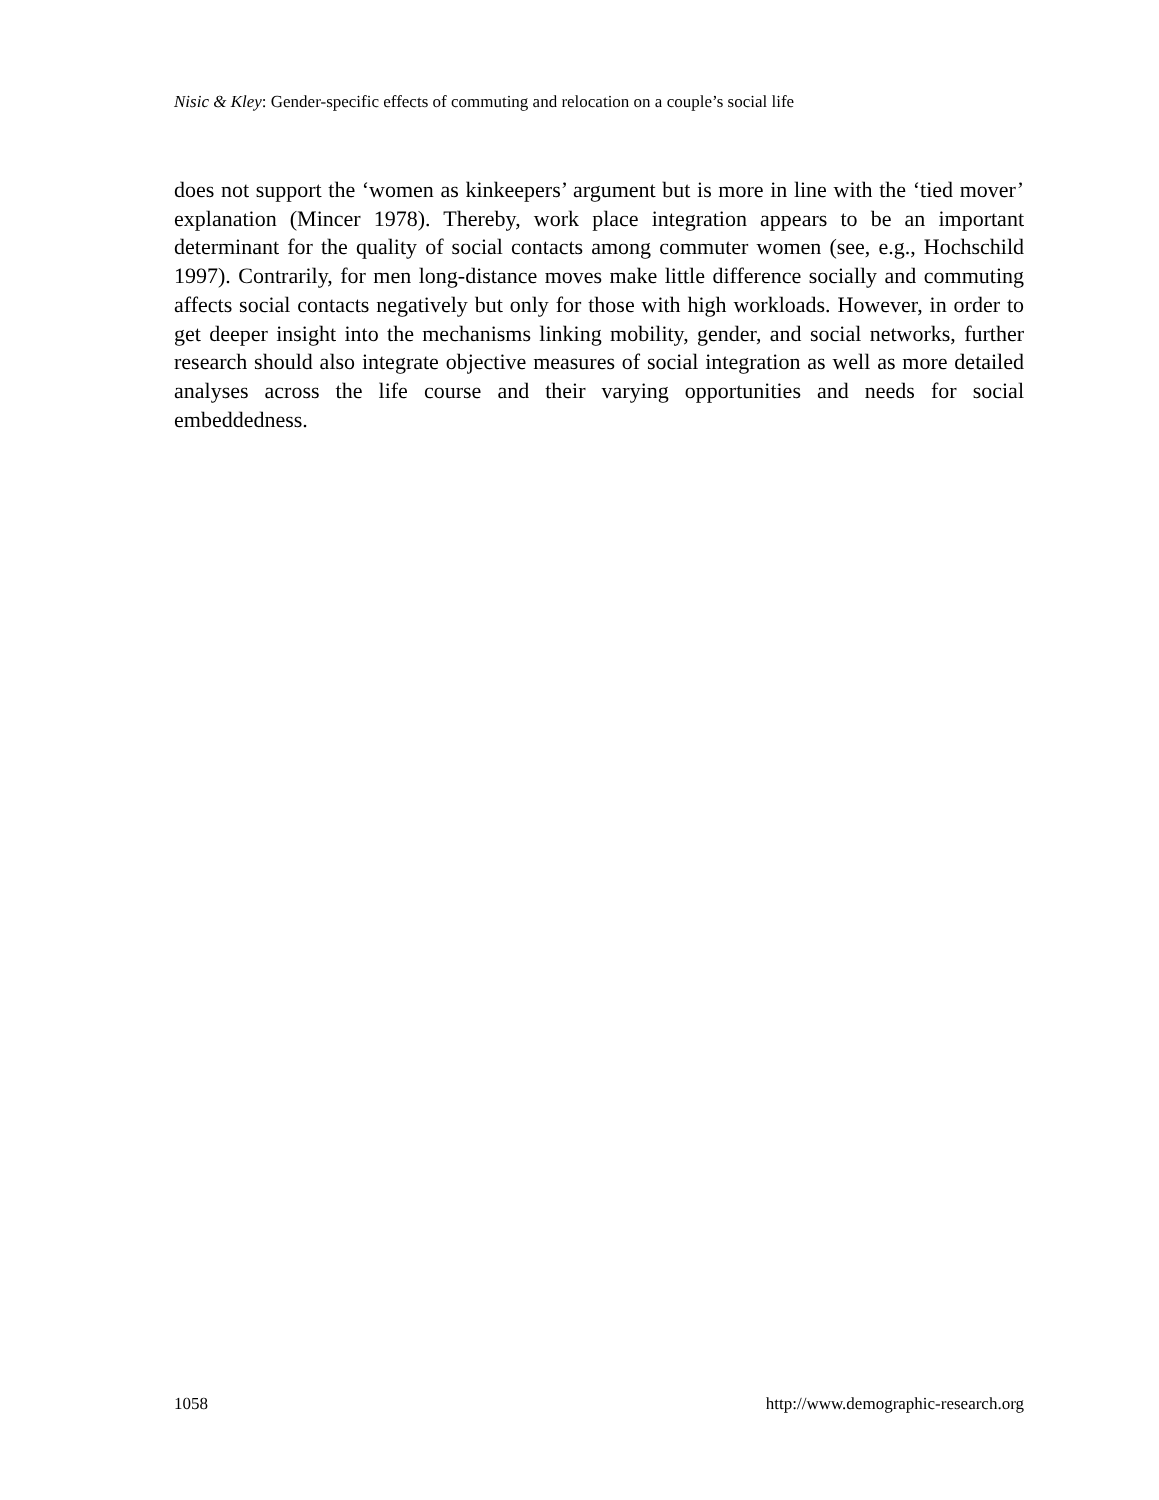Nisic & Kley: Gender-specific effects of commuting and relocation on a couple’s social life
does not support the ‘women as kinkeepers’ argument but is more in line with the ‘tied mover’ explanation (Mincer 1978). Thereby, work place integration appears to be an important determinant for the quality of social contacts among commuter women (see, e.g., Hochschild 1997). Contrarily, for men long-distance moves make little difference socially and commuting affects social contacts negatively but only for those with high workloads. However, in order to get deeper insight into the mechanisms linking mobility, gender, and social networks, further research should also integrate objective measures of social integration as well as more detailed analyses across the life course and their varying opportunities and needs for social embeddedness.
1058 http://www.demographic-research.org